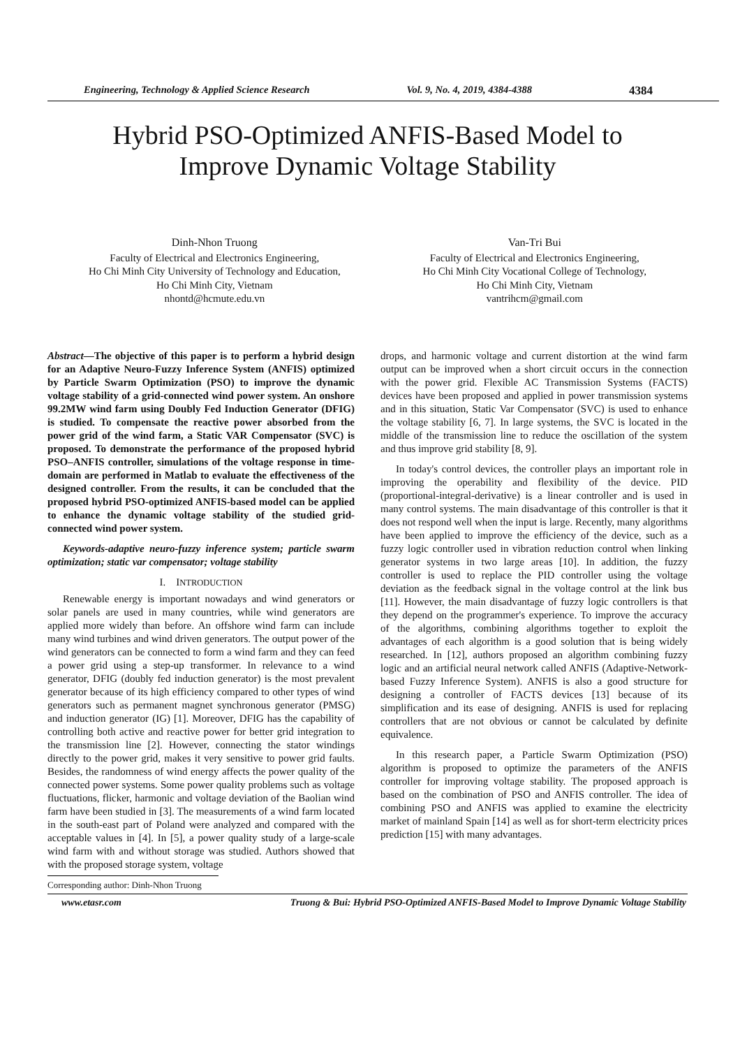Engineering, Technology & Applied Science Research Vol. 9, No. 4, 2019, 4384-4388 4384
Hybrid PSO-Optimized ANFIS-Based Model to
Improve Dynamic Voltage Stability
Dinh-Nhon Truong
Faculty of Electrical and Electronics Engineering,
Ho Chi Minh City University of Technology and Education,
Ho Chi Minh City, Vietnam
nhontd@hcmute.edu.vn
Van-Tri Bui
Faculty of Electrical and Electronics Engineering,
Ho Chi Minh City Vocational College of Technology,
Ho Chi Minh City, Vietnam
vantrihcm@gmail.com
Abstract—The objective of this paper is to perform a hybrid design for an Adaptive Neuro-Fuzzy Inference System (ANFIS) optimized by Particle Swarm Optimization (PSO) to improve the dynamic voltage stability of a grid-connected wind power system. An onshore 99.2MW wind farm using Doubly Fed Induction Generator (DFIG) is studied. To compensate the reactive power absorbed from the power grid of the wind farm, a Static VAR Compensator (SVC) is proposed. To demonstrate the performance of the proposed hybrid PSO–ANFIS controller, simulations of the voltage response in time-domain are performed in Matlab to evaluate the effectiveness of the designed controller. From the results, it can be concluded that the proposed hybrid PSO-optimized ANFIS-based model can be applied to enhance the dynamic voltage stability of the studied grid-connected wind power system.
Keywords-adaptive neuro-fuzzy inference system; particle swarm optimization; static var compensator; voltage stability
I. INTRODUCTION
Renewable energy is important nowadays and wind generators or solar panels are used in many countries, while wind generators are applied more widely than before. An offshore wind farm can include many wind turbines and wind driven generators. The output power of the wind generators can be connected to form a wind farm and they can feed a power grid using a step-up transformer. In relevance to a wind generator, DFIG (doubly fed induction generator) is the most prevalent generator because of its high efficiency compared to other types of wind generators such as permanent magnet synchronous generator (PMSG) and induction generator (IG) [1]. Moreover, DFIG has the capability of controlling both active and reactive power for better grid integration to the transmission line [2]. However, connecting the stator windings directly to the power grid, makes it very sensitive to power grid faults. Besides, the randomness of wind energy affects the power quality of the connected power systems. Some power quality problems such as voltage fluctuations, flicker, harmonic and voltage deviation of the Baolian wind farm have been studied in [3]. The measurements of a wind farm located in the south-east part of Poland were analyzed and compared with the acceptable values in [4]. In [5], a power quality study of a large-scale wind farm with and without storage was studied. Authors showed that with the proposed storage system, voltage
Corresponding author: Dinh-Nhon Truong
drops, and harmonic voltage and current distortion at the wind farm output can be improved when a short circuit occurs in the connection with the power grid. Flexible AC Transmission Systems (FACTS) devices have been proposed and applied in power transmission systems and in this situation, Static Var Compensator (SVC) is used to enhance the voltage stability [6, 7]. In large systems, the SVC is located in the middle of the transmission line to reduce the oscillation of the system and thus improve grid stability [8, 9].
In today's control devices, the controller plays an important role in improving the operability and flexibility of the device. PID (proportional-integral-derivative) is a linear controller and is used in many control systems. The main disadvantage of this controller is that it does not respond well when the input is large. Recently, many algorithms have been applied to improve the efficiency of the device, such as a fuzzy logic controller used in vibration reduction control when linking generator systems in two large areas [10]. In addition, the fuzzy controller is used to replace the PID controller using the voltage deviation as the feedback signal in the voltage control at the link bus [11]. However, the main disadvantage of fuzzy logic controllers is that they depend on the programmer's experience. To improve the accuracy of the algorithms, combining algorithms together to exploit the advantages of each algorithm is a good solution that is being widely researched. In [12], authors proposed an algorithm combining fuzzy logic and an artificial neural network called ANFIS (Adaptive-Network-based Fuzzy Inference System). ANFIS is also a good structure for designing a controller of FACTS devices [13] because of its simplification and its ease of designing. ANFIS is used for replacing controllers that are not obvious or cannot be calculated by definite equivalence.
In this research paper, a Particle Swarm Optimization (PSO) algorithm is proposed to optimize the parameters of the ANFIS controller for improving voltage stability. The proposed approach is based on the combination of PSO and ANFIS controller. The idea of combining PSO and ANFIS was applied to examine the electricity market of mainland Spain [14] as well as for short-term electricity prices prediction [15] with many advantages.
www.etasr.com Truong & Bui: Hybrid PSO-Optimized ANFIS-Based Model to Improve Dynamic Voltage Stability